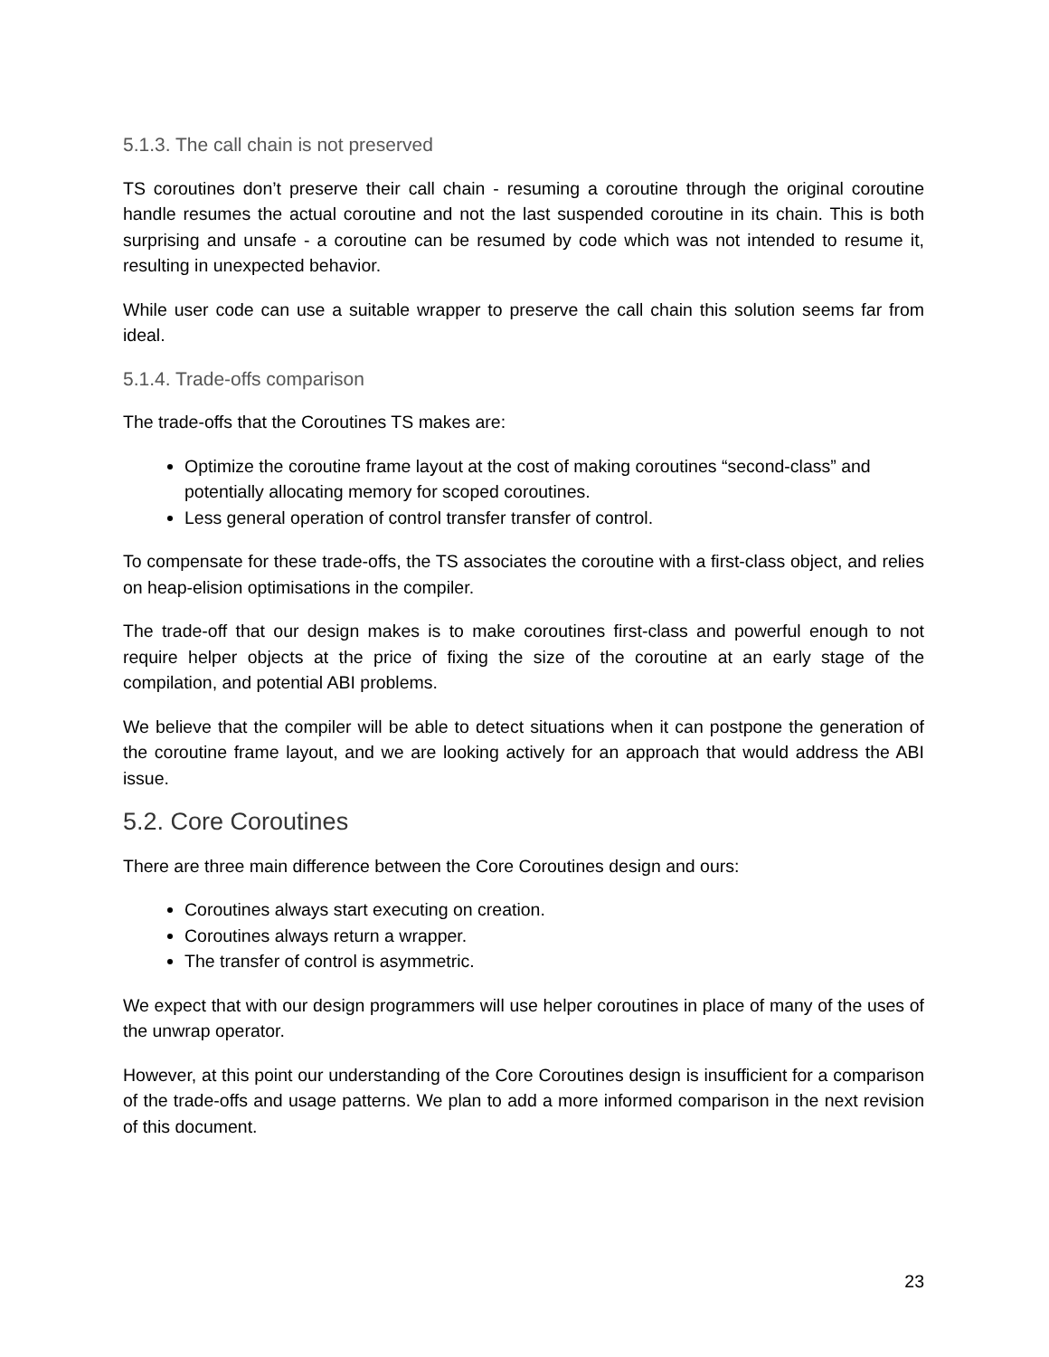5.1.3. The call chain is not preserved
TS coroutines don’t preserve their call chain - resuming a coroutine through the original coroutine handle resumes the actual coroutine and not the last suspended coroutine in its chain. This is both surprising and unsafe - a coroutine can be resumed by code which was not intended to resume it, resulting in unexpected behavior.
While user code can use a suitable wrapper to preserve the call chain this solution seems far from ideal.
5.1.4. Trade-offs comparison
The trade-offs that the Coroutines TS makes are:
Optimize the coroutine frame layout at the cost of making coroutines “second-class” and potentially allocating memory for scoped coroutines.
Less general operation of control transfer transfer of control.
To compensate for these trade-offs, the TS associates the coroutine with a first-class object, and relies on heap-elision optimisations in the compiler.
The trade-off that our design makes is to make coroutines first-class and powerful enough to not require helper objects at the price of fixing the size of the coroutine at an early stage of the compilation, and potential ABI problems.
We believe that the compiler will be able to detect situations when it can postpone the generation of the coroutine frame layout, and we are looking actively for an approach that would address the ABI issue.
5.2. Core Coroutines
There are three main difference between the Core Coroutines design and ours:
Coroutines always start executing on creation.
Coroutines always return a wrapper.
The transfer of control is asymmetric.
We expect that with our design programmers will use helper coroutines in place of many of the uses of the unwrap operator.
However, at this point our understanding of the Core Coroutines design is insufficient for a comparison of the trade-offs and usage patterns. We plan to add a more informed comparison in the next revision of this document.
23